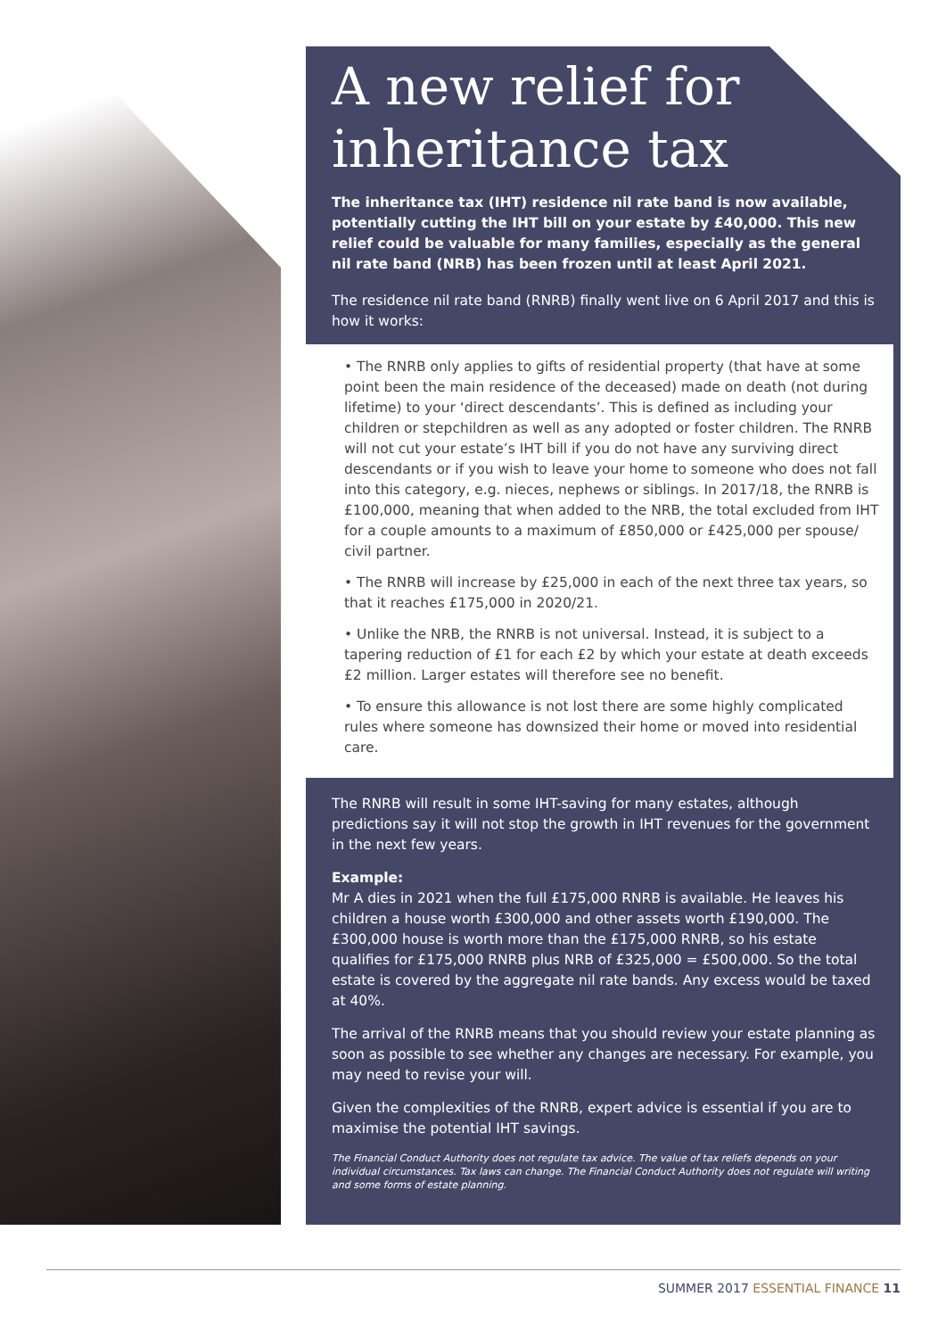A new relief for inheritance tax
The inheritance tax (IHT) residence nil rate band is now available, potentially cutting the IHT bill on your estate by £40,000. This new relief could be valuable for many families, especially as the general nil rate band (NRB) has been frozen until at least April 2021.
The residence nil rate band (RNRB) finally went live on 6 April 2017 and this is how it works:
• The RNRB only applies to gifts of residential property (that have at some point been the main residence of the deceased) made on death (not during lifetime) to your ‘direct descendants’. This is defined as including your children or stepchildren as well as any adopted or foster children. The RNRB will not cut your estate’s IHT bill if you do not have any surviving direct descendants or if you wish to leave your home to someone who does not fall into this category, e.g. nieces, nephews or siblings. In 2017/18, the RNRB is £100,000, meaning that when added to the NRB, the total excluded from IHT for a couple amounts to a maximum of £850,000 or £425,000 per spouse/ civil partner.
• The RNRB will increase by £25,000 in each of the next three tax years, so that it reaches £175,000 in 2020/21.
• Unlike the NRB, the RNRB is not universal. Instead, it is subject to a tapering reduction of £1 for each £2 by which your estate at death exceeds £2 million. Larger estates will therefore see no benefit.
• To ensure this allowance is not lost there are some highly complicated rules where someone has downsized their home or moved into residential care.
The RNRB will result in some IHT-saving for many estates, although predictions say it will not stop the growth in IHT revenues for the government in the next few years.
Example:
Mr A dies in 2021 when the full £175,000 RNRB is available. He leaves his children a house worth £300,000 and other assets worth £190,000. The £300,000 house is worth more than the £175,000 RNRB, so his estate qualifies for £175,000 RNRB plus NRB of £325,000 = £500,000. So the total estate is covered by the aggregate nil rate bands. Any excess would be taxed at 40%.
The arrival of the RNRB means that you should review your estate planning as soon as possible to see whether any changes are necessary. For example, you may need to revise your will.
Given the complexities of the RNRB, expert advice is essential if you are to maximise the potential IHT savings.
The Financial Conduct Authority does not regulate tax advice. The value of tax reliefs depends on your individual circumstances. Tax laws can change. The Financial Conduct Authority does not regulate will writing and some forms of estate planning.
SUMMER 2017 ESSENTIAL FINANCE 11